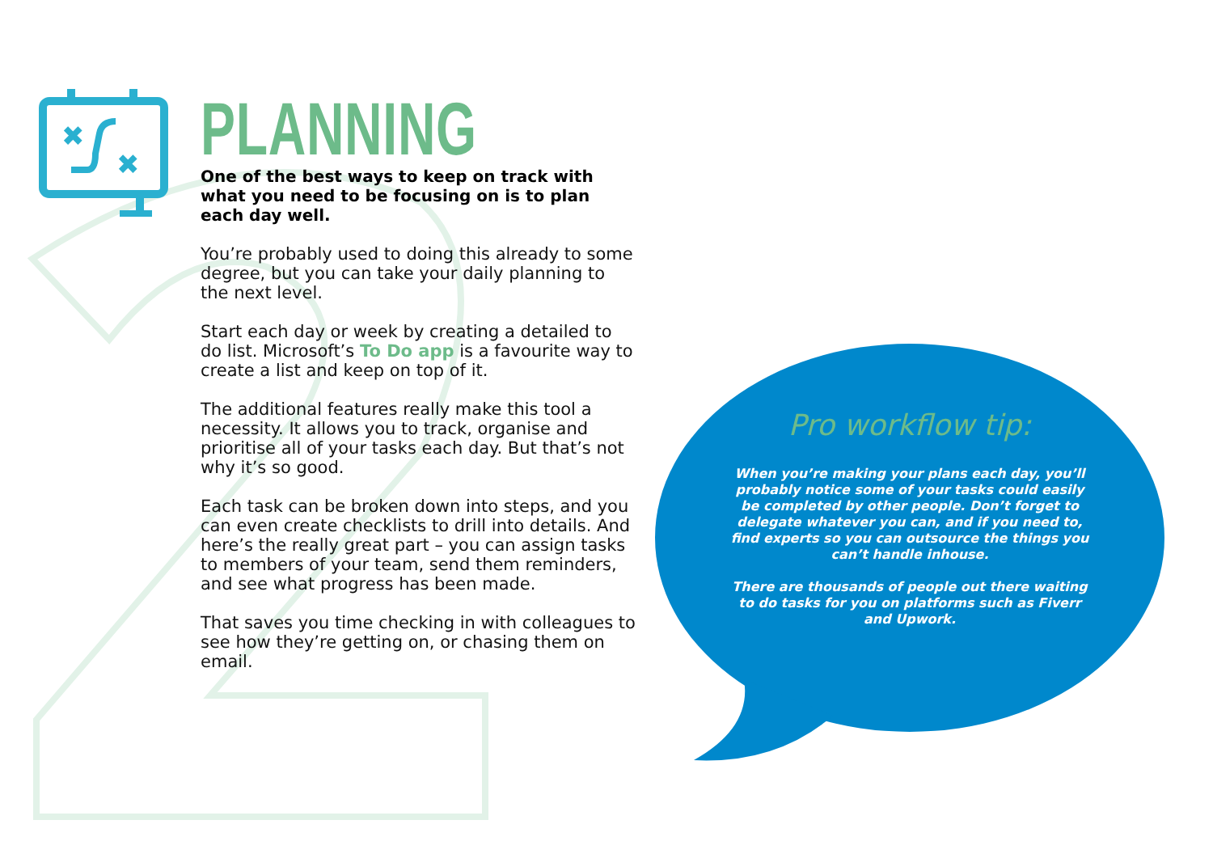✖
✖
PLANNING
One of the best ways to keep on track with what you need to be focusing on is to plan each day well.
You’re probably used to doing this already to some degree, but you can take your daily planning to the next level.
Start each day or week by creating a detailed to do list. Microsoft’s To Do app is a favourite way to create a list and keep on top of it.
The additional features really make this tool a necessity. It allows you to track, organise and prioritise all of your tasks each day. But that’s not why it’s so good.
Each task can be broken down into steps, and you can even create checklists to drill into details. And here’s the really great part – you can assign tasks to members of your team, send them reminders, and see what progress has been made.
That saves you time checking in with colleagues to see how they’re getting on, or chasing them on email.
Pro workflow tip:
When you’re making your plans each day, you’ll probably notice some of your tasks could easily be completed by other people. Don’t forget to delegate whatever you can, and if you need to, find experts so you can outsource the things you can’t handle inhouse.
There are thousands of people out there waiting to do tasks for you on platforms such as Fiverr and Upwork.